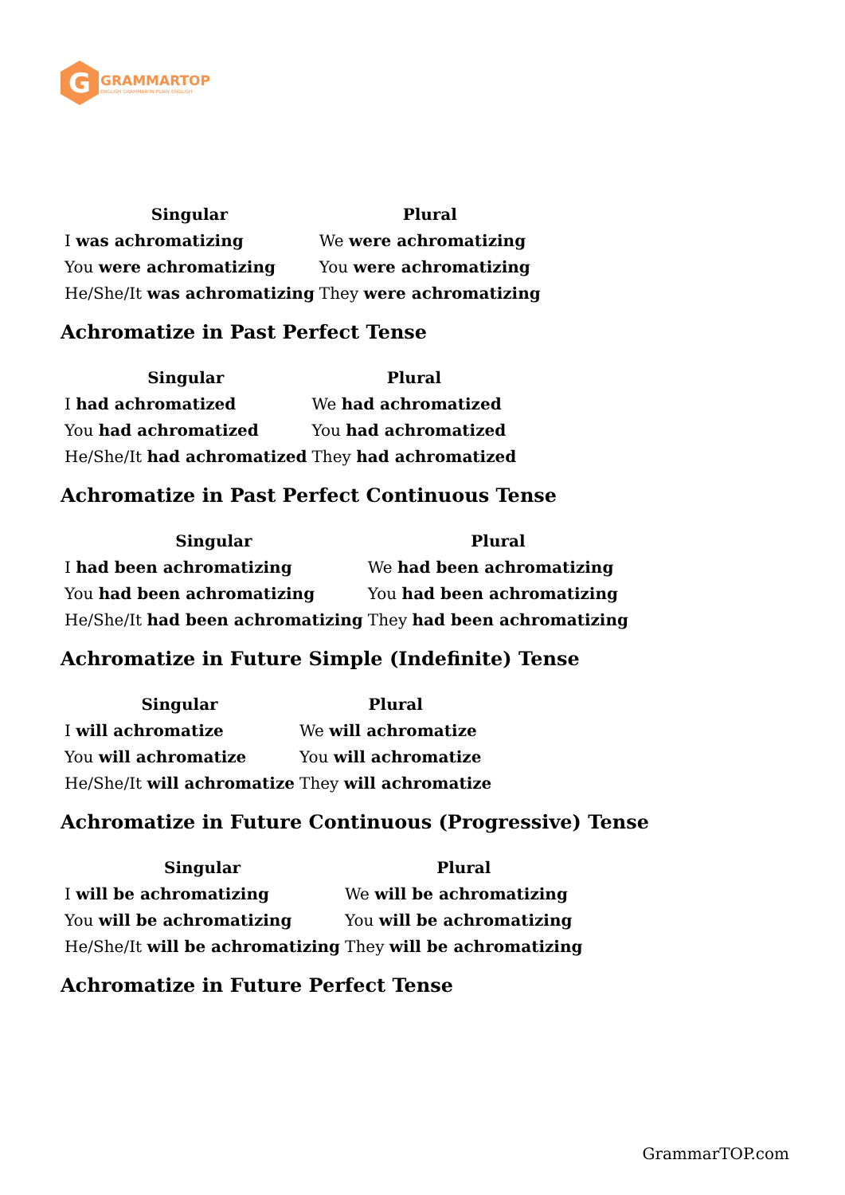G
GRAMMARTOP
ENGLISH GRAMMAR IN PLAIN ENGLISH
| Singular | Plural |
| --- | --- |
| I was achromatizing | We were achromatizing |
| You were achromatizing | You were achromatizing |
| He/She/It was achromatizing | They were achromatizing |
Achromatize in Past Perfect Tense
| Singular | Plural |
| --- | --- |
| I had achromatized | We had achromatized |
| You had achromatized | You had achromatized |
| He/She/It had achromatized | They had achromatized |
Achromatize in Past Perfect Continuous Tense
| Singular | Plural |
| --- | --- |
| I had been achromatizing | We had been achromatizing |
| You had been achromatizing | You had been achromatizing |
| He/She/It had been achromatizing | They had been achromatizing |
Achromatize in Future Simple (Indefinite) Tense
| Singular | Plural |
| --- | --- |
| I will achromatize | We will achromatize |
| You will achromatize | You will achromatize |
| He/She/It will achromatize | They will achromatize |
Achromatize in Future Continuous (Progressive) Tense
| Singular | Plural |
| --- | --- |
| I will be achromatizing | We will be achromatizing |
| You will be achromatizing | You will be achromatizing |
| He/She/It will be achromatizing | They will be achromatizing |
Achromatize in Future Perfect Tense
GrammarTOP.com